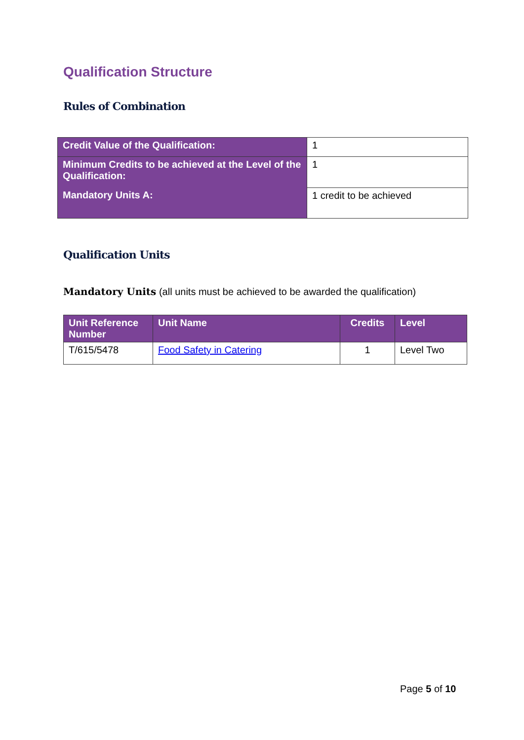Qualification Structure
Rules of Combination
| Credit Value of the Qualification: | 1 |
| Minimum Credits to be achieved at the Level of the Qualification: | 1 |
| Mandatory Units A: | 1 credit to be achieved |
Qualification Units
Mandatory Units (all units must be achieved to be awarded the qualification)
| Unit Reference Number | Unit Name | Credits | Level |
| --- | --- | --- | --- |
| T/615/5478 | Food Safety in Catering | 1 | Level Two |
Page 5 of 10